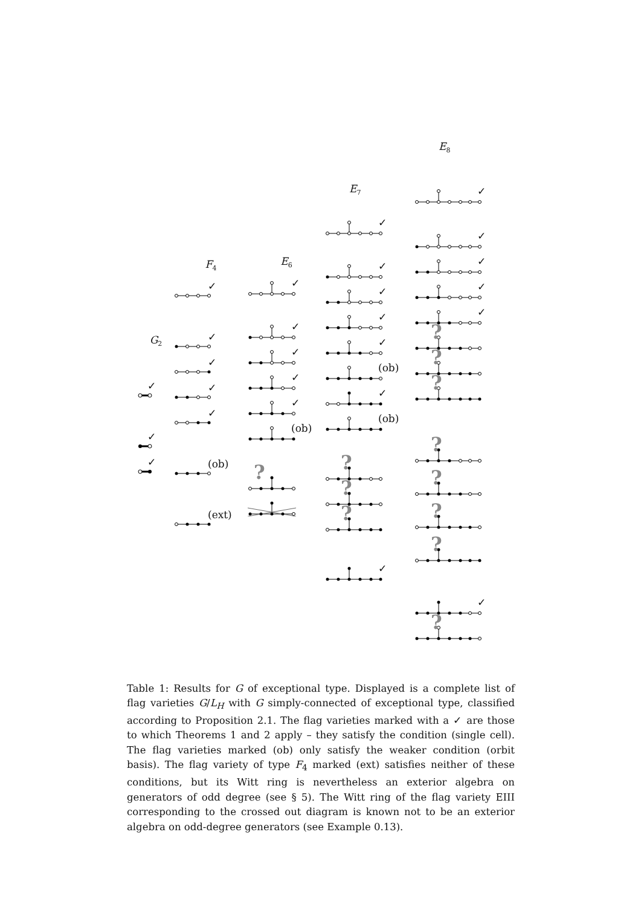G<sub>2</sub>
✓
✓
✓
F<sub>4</sub>
✓
✓
✓
✓
✓
(ob)
(ext)
E<sub>6</sub>
✓
✓
✓
✓
✓
(ob)
?
E<sub>7</sub>
✓
✓
✓
✓
✓
(ob)
✓
(ob)
?
?
?
✓
E<sub>8</sub>
✓
✓
✓
✓
✓
?
?
?
?
?
?
?
✓
?
Table 1: Results for G of exceptional type. Displayed is a complete list of flag varieties G/L<sub>H</sub> with G simply-connected of exceptional type, classified according to Proposition 2.1. The flag varieties marked with a ✓ are those to which Theorems 1 and 2 apply – they satisfy the condition (single cell). The flag varieties marked (ob) only satisfy the weaker condition (orbit basis). The flag variety of type F<sub>4</sub> marked (ext) satisfies neither of these conditions, but its Witt ring is nevertheless an exterior algebra on generators of odd degree (see § 5). The Witt ring of the flag variety EIII corresponding to the crossed out diagram is known not to be an exterior algebra on odd-degree generators (see Example 0.13).